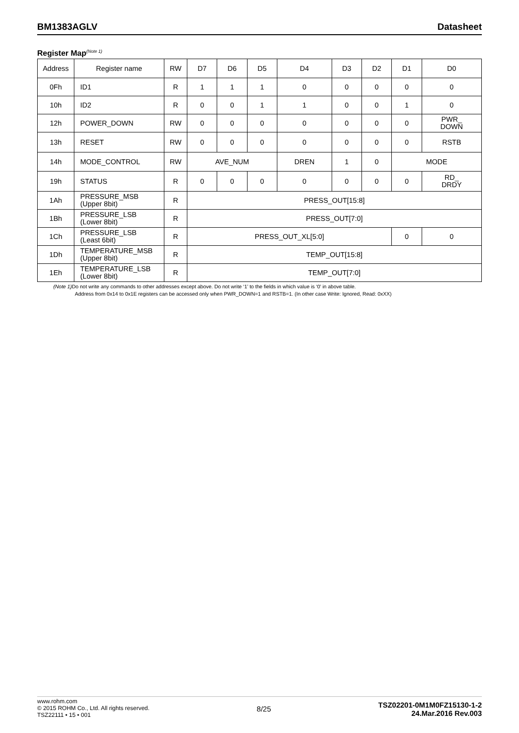BM1383AGLV Datasheet
Register Map<sup>(Note 1)</sup>
| Address | Register name | RW | D7 | D6 | D5 | D4 | D3 | D2 | D1 | D0 |
| --- | --- | --- | --- | --- | --- | --- | --- | --- | --- | --- |
| 0Fh | ID1 | R | 1 | 1 | 1 | 0 | 0 | 0 | 0 | 0 |
| 10h | ID2 | R | 0 | 0 | 1 | 1 | 0 | 0 | 1 | 0 |
| 12h | POWER_DOWN | RW | 0 | 0 | 0 | 0 | 0 | 0 | 0 | PWR_ DOWN |
| 13h | RESET | RW | 0 | 0 | 0 | 0 | 0 | 0 | 0 | RSTB |
| 14h | MODE_CONTROL | RW | AVE_NUM | | | DREN | 1 | 0 | MODE | |
| 19h | STATUS | R | 0 | 0 | 0 | 0 | 0 | 0 | 0 | RD_ DRDY |
| 1Ah | PRESSURE_MSB (Upper 8bit) | R | PRESS_OUT[15:8] | | | | | | | |
| 1Bh | PRESSURE_LSB (Lower 8bit) | R | PRESS_OUT[7:0] | | | | | | | |
| 1Ch | PRESSURE_LSB (Least 6bit) | R | PRESS_OUT_XL[5:0] | | | | | | 0 | 0 |
| 1Dh | TEMPERATURE_MSB (Upper 8bit) | R | TEMP_OUT[15:8] | | | | | | | |
| 1Eh | TEMPERATURE_LSB (Lower 8bit) | R | TEMP_OUT[7:0] | | | | | | | |
(Note 1) Do not write any commands to other addresses except above. Do not write ‘1’ to the fields in which value is ‘0’ in above table.
Address from 0x14 to 0x1E registers can be accessed only when PWR_DOWN=1 and RSTB=1. (In other case Write: Ignored, Read: 0xXX)
www.rohm.com
© 2015 ROHM Co., Ltd. All rights reserved.
TSZ22111 • 15 • 001
8/25
TSZ02201-0M1M0FZ15130-1-2
24.Mar.2016 Rev.003